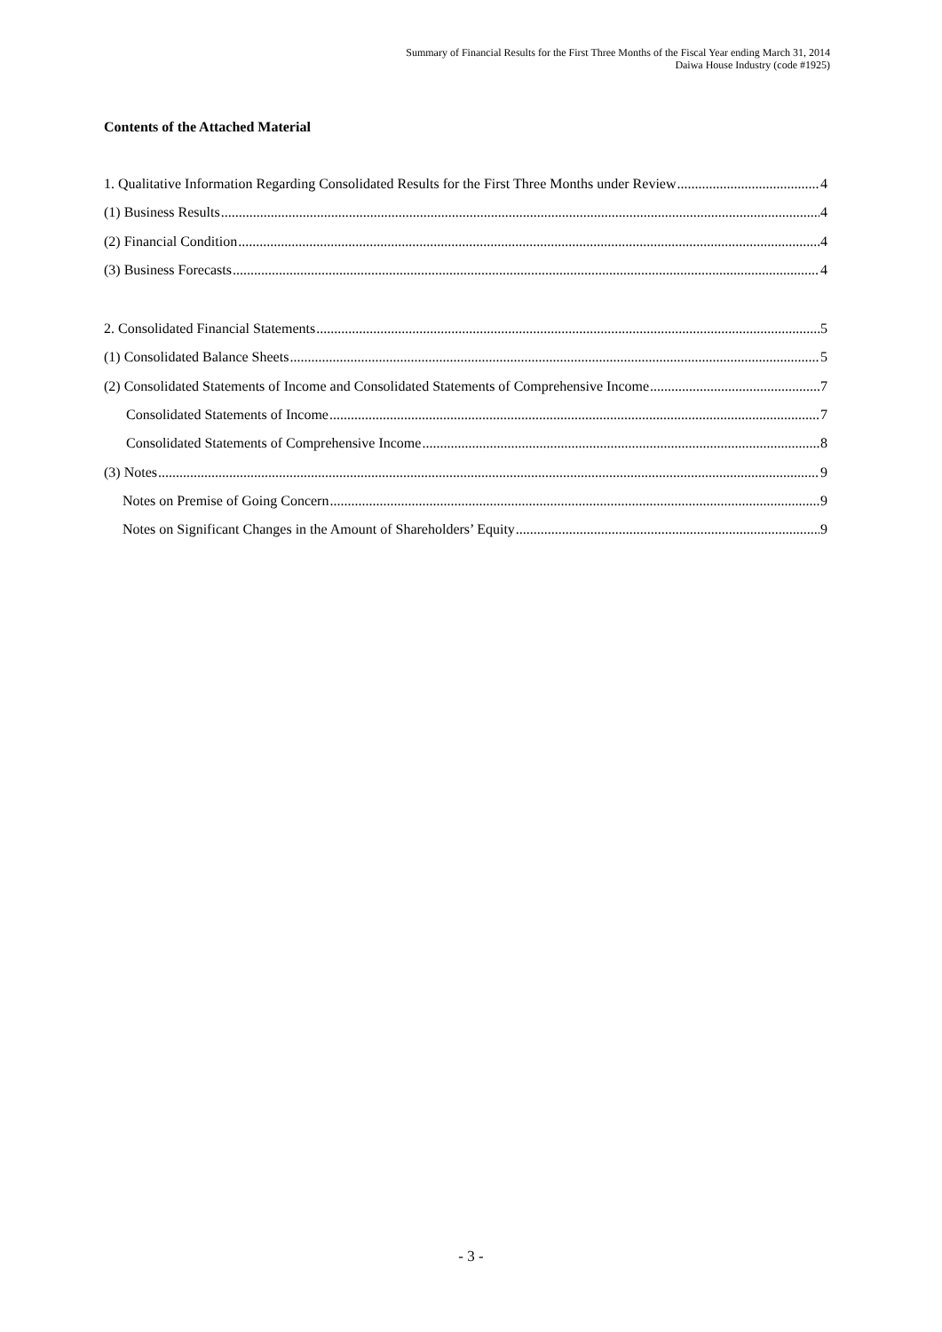Summary of Financial Results for the First Three Months of the Fiscal Year ending March 31, 2014
Daiwa House Industry (code #1925)
Contents of the Attached Material
1. Qualitative Information Regarding Consolidated Results for the First Three Months under Review 4
(1) Business Results 4
(2) Financial Condition 4
(3) Business Forecasts 4
2. Consolidated Financial Statements 5
(1) Consolidated Balance Sheets 5
(2) Consolidated Statements of Income and Consolidated Statements of Comprehensive Income 7
Consolidated Statements of Income 7
Consolidated Statements of Comprehensive Income 8
(3) Notes 9
Notes on Premise of Going Concern 9
Notes on Significant Changes in the Amount of Shareholders’ Equity 9
- 3 -